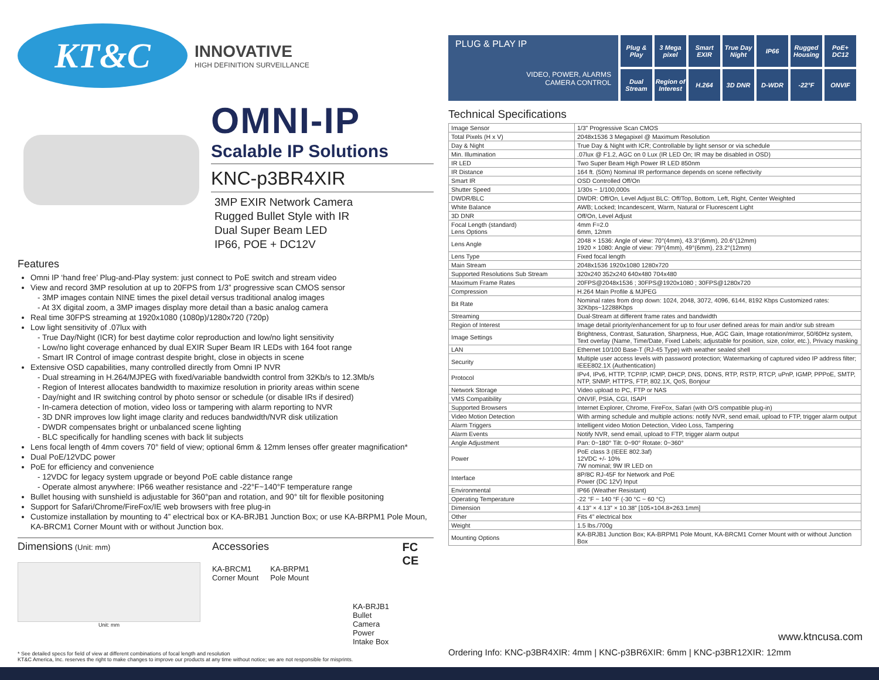KT&C
INNOVATIVE
HIGH DEFINITION SURVEILLANCE
OMNI-IP
Scalable IP Solutions
KNC-p3BR4XIR
3MP EXIR Network Camera
Rugged Bullet Style with IR
Dual Super Beam LED
IP66, POE + DC12V
Features
Omni IP ‘hand free’ Plug-and-Play system: just connect to PoE switch and stream video
View and record 3MP resolution at up to 20FPS from 1/3” progressive scan CMOS sensor
- 3MP images contain NINE times the pixel detail versus traditional analog images
- At 3X digital zoom, a 3MP images display more detail than a basic analog camera
Real time 30FPS streaming at 1920x1080 (1080p)/1280x720 (720p)
Low light sensitivity of .07lux with
- True Day/Night (ICR) for best daytime color reproduction and low/no light sensitivity
- Low/no light coverage enhanced by dual EXIR Super Beam IR LEDs with 164 foot range
- Smart IR Control of image contrast despite bright, close in objects in scene
Extensive OSD capabilities, many controlled directly from Omni IP NVR
- Dual streaming in H.264/MJPEG with fixed/variable bandwidth control from 32Kb/s to 12.3Mb/s
- Region of Interest allocates bandwidth to maximize resolution in priority areas within scene
- Day/night and IR switching control by photo sensor or schedule (or disable IRs if desired)
- In-camera detection of motion, video loss or tampering with alarm reporting to NVR
- 3D DNR improves low light image clarity and reduces bandwidth/NVR disk utilization
- DWDR compensates bright or unbalanced scene lighting
- BLC specifically for handling scenes with back lit subjects
Lens focal length of 4mm covers 70° field of view; optional 6mm & 12mm lenses offer greater magnification*
Dual PoE/12VDC power
PoE for efficiency and convenience
- 12VDC for legacy system upgrade or beyond PoE cable distance range
- Operate almost anywhere: IP66 weather resistance and -22°F~140°F temperature range
Bullet housing with sunshield is adjustable for 360°pan and rotation, and 90° tilt for flexible positoning
Support for Safari/Chrome/FireFox/IE web browsers with free plug-in
Customize installation by mounting to 4” electrical box or KA-BRJB1 Junction Box; or use KA-BRPM1 Pole Moun, KA-BRCM1 Corner Mount with or without Junction box.
Dimensions (Unit: mm)
Unit: mm
Accessories
KA-BRCM1
Corner Mount
KA-BRPM1
Pole Mount
KA-BRJB1
Bullet Camera
Power Intake Box
FC CE
PLUG & PLAY IP
VIDEO, POWER, ALARMS
CAMERA CONTROL
Plug & Play
3 Mega pixel
Smart EXIR
True Day Night
IP66
Rugged Housing
PoE+ DC12
Dual Stream
Region of Interest
H.264
3D DNR
D-WDR
-22°F
ONVIF
Technical Specifications
| Image Sensor | 1/3" Progressive Scan CMOS |
| Total Pixels (H x V) | 2048x1536 3 Megapixel @ Maximum Resolution |
| Day & Night | True Day & Night with ICR; Controllable by light sensor or via schedule |
| Min. Illumination | .07lux @ F1.2, AGC on 0 Lux (IR LED On; IR may be disabled in OSD) |
| IR LED | Two Super Beam High Power IR LED 850nm |
| IR Distance | 164 ft. (50m) Nominal IR performance depends on scene reflectivity |
| Smart IR | OSD Controlled Off/On |
| Shutter Speed | 1/30s ~ 1/100,000s |
| DWDR/BLC | DWDR: Off/On, Level Adjust BLC: Off/Top, Bottom, Left, Right, Center Weighted |
| White Balance | AWB; Locked; Incandescent, Warm, Natural or Fluorescent Light |
| 3D DNR | Off/On, Level Adjust |
| Focal Length (standard) Lens Options | 4mm F=2.0 6mm, 12mm |
| Lens Angle | 2048 × 1536: Angle of view: 70°(4mm), 43.3°(6mm), 20.6°(12mm) 1920 × 1080: Angle of view: 79°(4mm), 49°(6mm), 23.2°(12mm) |
| Lens Type | Fixed focal length |
| Main Stream | 2048x1536 1920x1080 1280x720 |
| Supported Resolutions Sub Stream | 320x240 352x240 640x480 704x480 |
| Maximum Frame Rates | 20FPS@2048x1536 ; 30FPS@1920x1080 ; 30FPS@1280x720 |
| Compression | H.264 Main Profile & MJPEG |
| Bit Rate | Nominal rates from drop down: 1024, 2048, 3072, 4096, 6144, 8192 Kbps Customized rates: 32Kbps~12288Kbps |
| Streaming | Dual-Stream at different frame rates and bandwidth |
| Region of Interest | Image detail priority/enhancement for up to four user defined areas for main and/or sub stream |
| Image Settings | Brightness, Contrast, Saturation, Sharpness, Hue, AGC Gain, Image rotation/mirror, 50/60Hz system, Text overlay (Name, Time/Date, Fixed Labels; adjustable for position, size, color, etc.), Privacy masking |
| LAN | Ethernet 10/100 Base-T (RJ-45 Type) with weather sealed shell |
| Security | Multiple user access levels with password protection; Watermarking of captured video IP address filter; IEEE802.1X (Authentication) |
| Protocol | IPv4, IPv6, HTTP, TCP/IP, ICMP, DHCP, DNS, DDNS, RTP, RSTP, RTCP, uPnP, IGMP, PPPoE, SMTP, NTP, SNMP, HTTPS, FTP, 802.1X, QoS, Bonjour |
| Network Storage | Video upload to PC, FTP or NAS |
| VMS Compatibility | ONVIF, PSIA, CGI, ISAPI |
| Supported Browsers | Internet Explorer, Chrome, FireFox, Safari (with O/S compatible plug-in) |
| Video Motion Detection | With arming schedule and multiple actions: notify NVR, send email, upload to FTP, trigger alarm output |
| Alarm Triggers | Intelligent video Motion Detection, Video Loss, Tampering |
| Alarm Events | Notify NVR, send email, upload to FTP, trigger alarm output |
| Angle Adjustment | Pan: 0~180° Tilt: 0~90° Rotate: 0~360° |
| Power | PoE class 3 (IEEE 802.3af) 12VDC +/- 10% 7W nominal; 9W IR LED on |
| Interface | 8P/8C RJ-45F for Network and PoE Power (DC 12V) Input |
| Environmental | IP66 (Weather Resistant) |
| Operating Temperature | -22 °F ~ 140 °F (-30 °C ~ 60 °C) |
| Dimension | 4.13” × 4.13” × 10.38” [105×104.8×263.1mm] |
| Other | Fits 4” electrical box |
| Weight | 1.5 lbs./700g |
| Mounting Options | KA-BRJB1 Junction Box; KA-BRPM1 Pole Mount, KA-BRCM1 Corner Mount with or without Junction Box |
www.ktncusa.com
* See detailed specs for field of view at different combinations of focal length and resolution
KT&C America, Inc. reserves the right to make changes to improve our products at any time without notice; we are not responsible for misprints.
Ordering Info: KNC-p3BR4XIR: 4mm | KNC-p3BR6XIR: 6mm | KNC-p3BR12XIR: 12mm